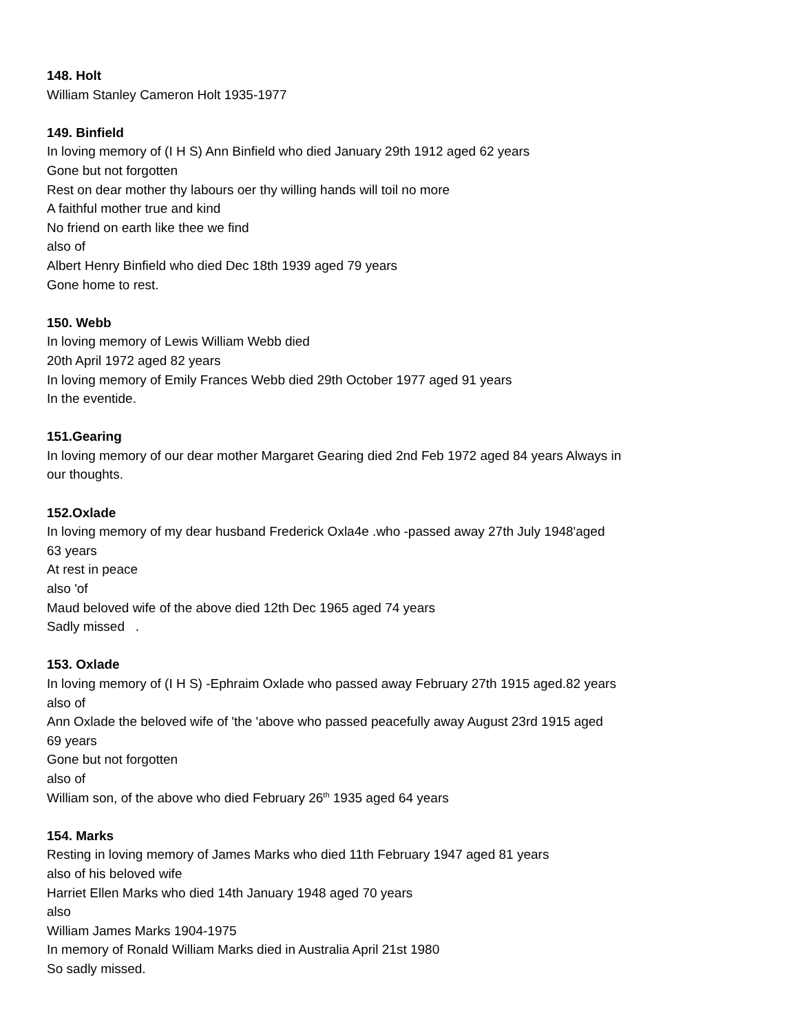148. Holt
William Stanley Cameron Holt 1935-1977
149. Binfield
In loving memory of (I H S) Ann Binfield who died January 29th 1912 aged 62 years
Gone but not forgotten
Rest on dear mother thy labours oer thy willing hands will toil no more
A faithful mother true and kind
No friend on earth like thee we find
also of
Albert Henry Binfield who died Dec 18th 1939 aged 79 years
Gone home to rest.
150. Webb
In loving memory of Lewis William Webb died
20th April 1972 aged 82 years
In loving memory of Emily Frances Webb died 29th October 1977 aged 91 years
In the eventide.
151.Gearing
In loving memory of our dear mother Margaret Gearing died 2nd Feb 1972 aged 84 years Always in
our thoughts.
152.Oxlade
In loving memory of my dear husband Frederick Oxla4e .who -passed away 27th July 1948'aged
63 years
At rest in peace
also 'of
Maud beloved wife of the above died 12th Dec 1965 aged 74 years
Sadly missed .
153. Oxlade
In loving memory of (I H S) -Ephraim Oxlade who passed away February 27th 1915 aged.82 years
also of
Ann Oxlade the beloved wife of 'the 'above who passed peacefully away August 23rd 1915 aged
69 years
Gone but not forgotten
also of
William son, of the above who died February 26<sup>th</sup> 1935 aged 64 years
154. Marks
Resting in loving memory of James Marks who died 11th February 1947 aged 81 years
also of his beloved wife
Harriet Ellen Marks who died 14th January 1948 aged 70 years
also
William James Marks 1904-1975
In memory of Ronald William Marks died in Australia April 21st 1980
So sadly missed.